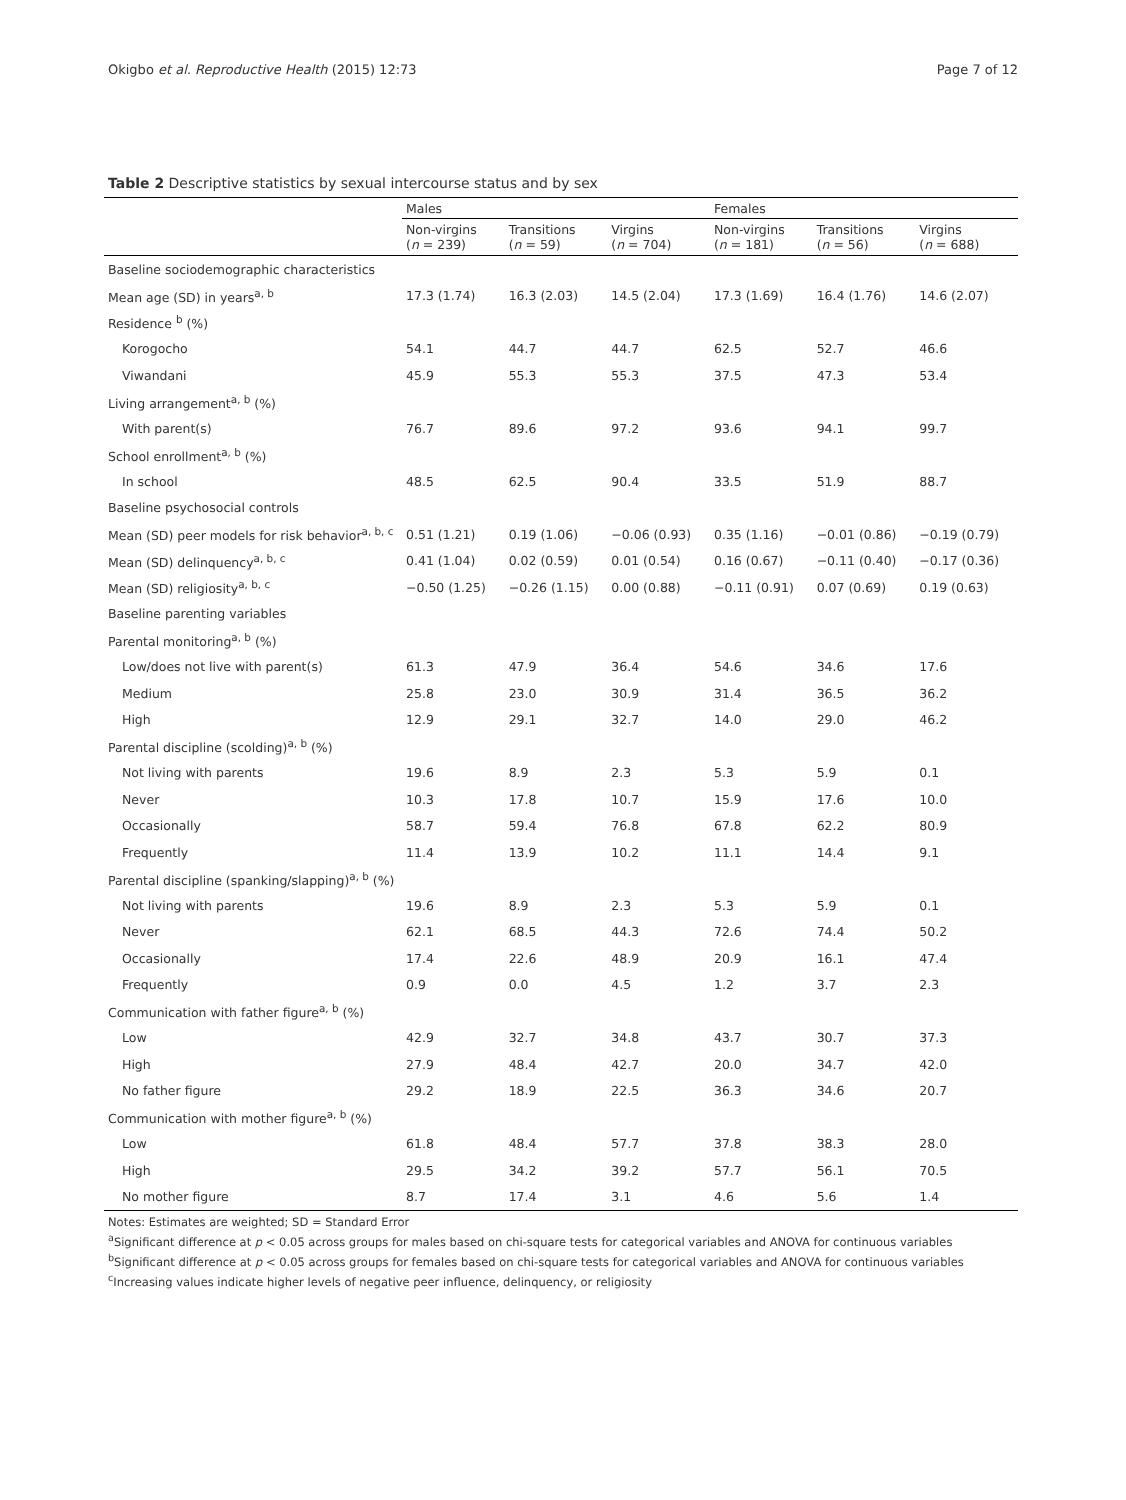Okigbo et al. Reproductive Health (2015) 12:73 Page 7 of 12
Table 2 Descriptive statistics by sexual intercourse status and by sex
| | Males | | | Females | | |
| --- | --- | --- | --- | --- | --- | --- |
| | Non-virgins ( n = 239) | Transitions ( n = 59) | Virgins ( n = 704) | Non-virgins ( n = 181) | Transitions ( n = 56) | Virgins ( n = 688) |
| Baseline sociodemographic characteristics | | | | | | |
| Mean age (SD) in years<sup>a, b</sup> | 17.3 (1.74) | 16.3 (2.03) | 14.5 (2.04) | 17.3 (1.69) | 16.4 (1.76) | 14.6 (2.07) |
| Residence <sup>b</sup> (%) | | | | | | |
| Korogocho | 54.1 | 44.7 | 44.7 | 62.5 | 52.7 | 46.6 |
| Viwandani | 45.9 | 55.3 | 55.3 | 37.5 | 47.3 | 53.4 |
| Living arrangement<sup>a, b</sup> (%) | | | | | | |
| With parent(s) | 76.7 | 89.6 | 97.2 | 93.6 | 94.1 | 99.7 |
| School enrollment<sup>a, b</sup> (%) | | | | | | |
| In school | 48.5 | 62.5 | 90.4 | 33.5 | 51.9 | 88.7 |
| Baseline psychosocial controls | | | | | | |
| Mean (SD) peer models for risk behavior<sup>a, b, c</sup> | 0.51 (1.21) | 0.19 (1.06) | −0.06 (0.93) | 0.35 (1.16) | −0.01 (0.86) | −0.19 (0.79) |
| Mean (SD) delinquency<sup>a, b, c</sup> | 0.41 (1.04) | 0.02 (0.59) | 0.01 (0.54) | 0.16 (0.67) | −0.11 (0.40) | −0.17 (0.36) |
| Mean (SD) religiosity<sup>a, b, c</sup> | −0.50 (1.25) | −0.26 (1.15) | 0.00 (0.88) | −0.11 (0.91) | 0.07 (0.69) | 0.19 (0.63) |
| Baseline parenting variables | | | | | | |
| Parental monitoring<sup>a, b</sup> (%) | | | | | | |
| Low/does not live with parent(s) | 61.3 | 47.9 | 36.4 | 54.6 | 34.6 | 17.6 |
| Medium | 25.8 | 23.0 | 30.9 | 31.4 | 36.5 | 36.2 |
| High | 12.9 | 29.1 | 32.7 | 14.0 | 29.0 | 46.2 |
| Parental discipline (scolding)<sup>a, b</sup> (%) | | | | | | |
| Not living with parents | 19.6 | 8.9 | 2.3 | 5.3 | 5.9 | 0.1 |
| Never | 10.3 | 17.8 | 10.7 | 15.9 | 17.6 | 10.0 |
| Occasionally | 58.7 | 59.4 | 76.8 | 67.8 | 62.2 | 80.9 |
| Frequently | 11.4 | 13.9 | 10.2 | 11.1 | 14.4 | 9.1 |
| Parental discipline (spanking/slapping)<sup>a, b</sup> (%) | | | | | | |
| Not living with parents | 19.6 | 8.9 | 2.3 | 5.3 | 5.9 | 0.1 |
| Never | 62.1 | 68.5 | 44.3 | 72.6 | 74.4 | 50.2 |
| Occasionally | 17.4 | 22.6 | 48.9 | 20.9 | 16.1 | 47.4 |
| Frequently | 0.9 | 0.0 | 4.5 | 1.2 | 3.7 | 2.3 |
| Communication with father figure<sup>a, b</sup> (%) | | | | | | |
| Low | 42.9 | 32.7 | 34.8 | 43.7 | 30.7 | 37.3 |
| High | 27.9 | 48.4 | 42.7 | 20.0 | 34.7 | 42.0 |
| No father figure | 29.2 | 18.9 | 22.5 | 36.3 | 34.6 | 20.7 |
| Communication with mother figure<sup>a, b</sup> (%) | | | | | | |
| Low | 61.8 | 48.4 | 57.7 | 37.8 | 38.3 | 28.0 |
| High | 29.5 | 34.2 | 39.2 | 57.7 | 56.1 | 70.5 |
| No mother figure | 8.7 | 17.4 | 3.1 | 4.6 | 5.6 | 1.4 |
Notes: Estimates are weighted; SD = Standard Error
<sup>a</sup> Significant difference at p < 0.05 across groups for males based on chi-square tests for categorical variables and ANOVA for continuous variables
<sup>b</sup> Significant difference at p < 0.05 across groups for females based on chi-square tests for categorical variables and ANOVA for continuous variables
<sup>c</sup> Increasing values indicate higher levels of negative peer influence, delinquency, or religiosity